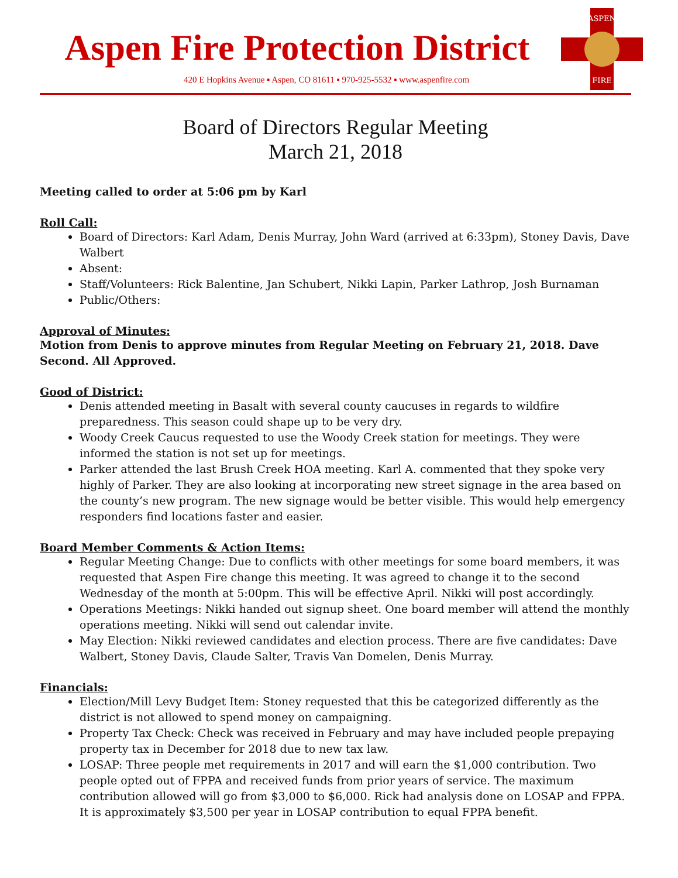Aspen Fire Protection District
420 E Hopkins Avenue ▪ Aspen, CO 81611 ▪ 970-925-5532 ▪ www.aspenfire.com
ASPEN
FIRE
Board of Directors Regular Meeting
March 21, 2018
Meeting called to order at 5:06 pm by Karl
Roll Call:
Board of Directors: Karl Adam, Denis Murray, John Ward (arrived at 6:33pm), Stoney Davis, Dave Walbert
Absent:
Staff/Volunteers: Rick Balentine, Jan Schubert, Nikki Lapin, Parker Lathrop, Josh Burnaman
Public/Others:
Approval of Minutes:
Motion from Denis to approve minutes from Regular Meeting on February 21, 2018. Dave Second. All Approved.
Good of District:
Denis attended meeting in Basalt with several county caucuses in regards to wildfire preparedness. This season could shape up to be very dry.
Woody Creek Caucus requested to use the Woody Creek station for meetings. They were informed the station is not set up for meetings.
Parker attended the last Brush Creek HOA meeting. Karl A. commented that they spoke very highly of Parker. They are also looking at incorporating new street signage in the area based on the county’s new program. The new signage would be better visible. This would help emergency responders find locations faster and easier.
Board Member Comments & Action Items:
Regular Meeting Change: Due to conflicts with other meetings for some board members, it was requested that Aspen Fire change this meeting. It was agreed to change it to the second Wednesday of the month at 5:00pm. This will be effective April. Nikki will post accordingly.
Operations Meetings: Nikki handed out signup sheet. One board member will attend the monthly operations meeting. Nikki will send out calendar invite.
May Election: Nikki reviewed candidates and election process. There are five candidates: Dave Walbert, Stoney Davis, Claude Salter, Travis Van Domelen, Denis Murray.
Financials:
Election/Mill Levy Budget Item: Stoney requested that this be categorized differently as the district is not allowed to spend money on campaigning.
Property Tax Check: Check was received in February and may have included people prepaying property tax in December for 2018 due to new tax law.
LOSAP: Three people met requirements in 2017 and will earn the $1,000 contribution. Two people opted out of FPPA and received funds from prior years of service. The maximum contribution allowed will go from $3,000 to $6,000. Rick had analysis done on LOSAP and FPPA. It is approximately $3,500 per year in LOSAP contribution to equal FPPA benefit.